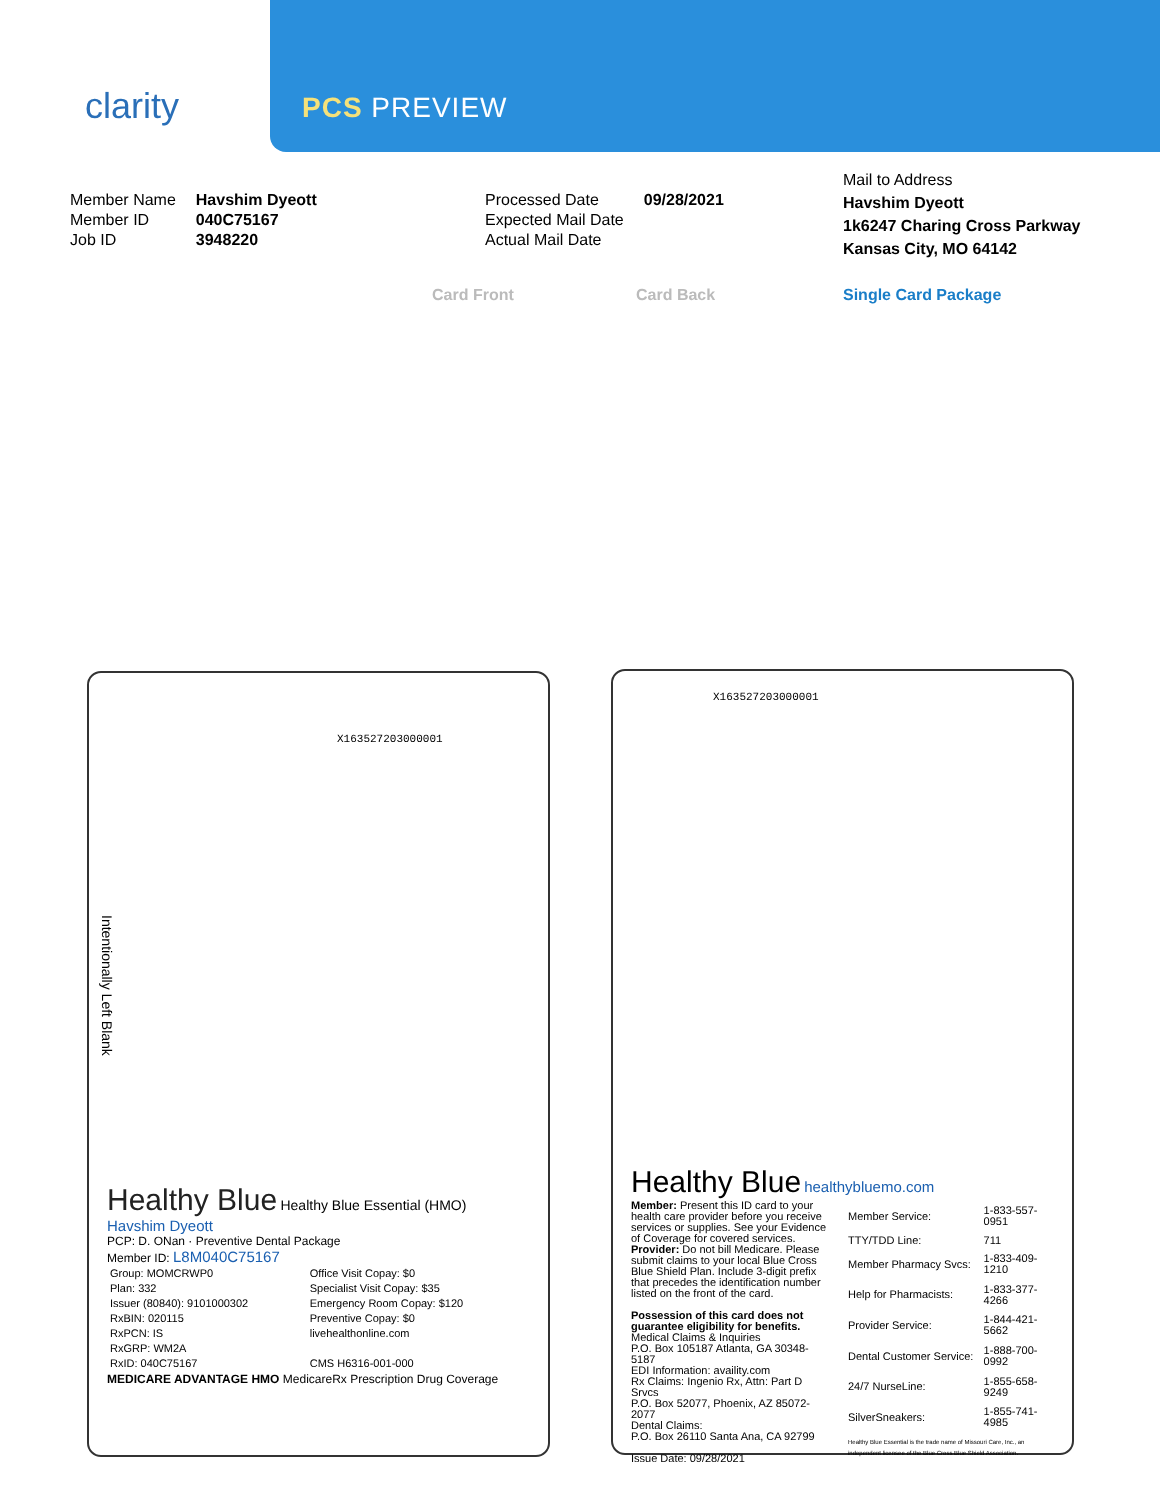clarity PCS PREVIEW
| Member Name | Havshim Dyeott |
| Member ID | 040C75167 |
| Job ID | 3948220 |
| Processed Date | 09/28/2021 |
| Expected Mail Date | |
| Actual Mail Date | |
Mail to Address
Havshim Dyeott
1k6247 Charing Cross Parkway
Kansas City, MO 64142
Card Front Card Back Single Card Package
X163527203000001
Intentionally Left Blank
Healthy Blue Healthy Blue Essential (HMO)
Havshim Dyeott
PCP: D. ONan · Preventive Dental Package
Member ID: L8M040C75167
| Group: MOMCRWP0 | Office Visit Copay: $0 |
| Plan: 332 | Specialist Visit Copay: $35 |
| Issuer (80840): 9101000302 | Emergency Room Copay: $120 |
| RxBIN: 020115 | Preventive Copay: $0 |
| RxPCN: IS | livehealthonline.com |
| RxGRP: WM2A | |
| RxID: 040C75167 | CMS H6316-001-000 |
MEDICARE ADVANTAGE HMO MedicareRx Prescription Drug Coverage
X163527203000001
Healthy Blue healthybluemo.com
Member: Present this ID card to your health care provider before you receive services or supplies. See your Evidence of Coverage for covered services. Provider: Do not bill Medicare. Please submit claims to your local Blue Cross Blue Shield Plan. Include 3-digit prefix that precedes the identification number listed on the front of the card.
Possession of this card does not guarantee eligibility for benefits.
Medical Claims & Inquiries
P.O. Box 105187 Atlanta, GA 30348-5187
EDI Information: availity.com
Rx Claims: Ingenio Rx, Attn: Part D Srvcs
P.O. Box 52077, Phoenix, AZ 85072-2077
Dental Claims:
P.O. Box 26110 Santa Ana, CA 92799
Issue Date: 09/28/2021
| Member Service: | 1-833-557-0951 |
| TTY/TDD Line: | 711 |
| Member Pharmacy Svcs: | 1-833-409-1210 |
| Help for Pharmacists: | 1-833-377-4266 |
| Provider Service: | 1-844-421-5662 |
| Dental Customer Service: | 1-888-700-0992 |
| 24/7 NurseLine: | 1-855-658-9249 |
| SilverSneakers: | 1-855-741-4985 |
| Healthy Blue Essential is the trade name of Missouri Care, Inc., an independent licensee of the Blue Cross Blue Shield Association. | |